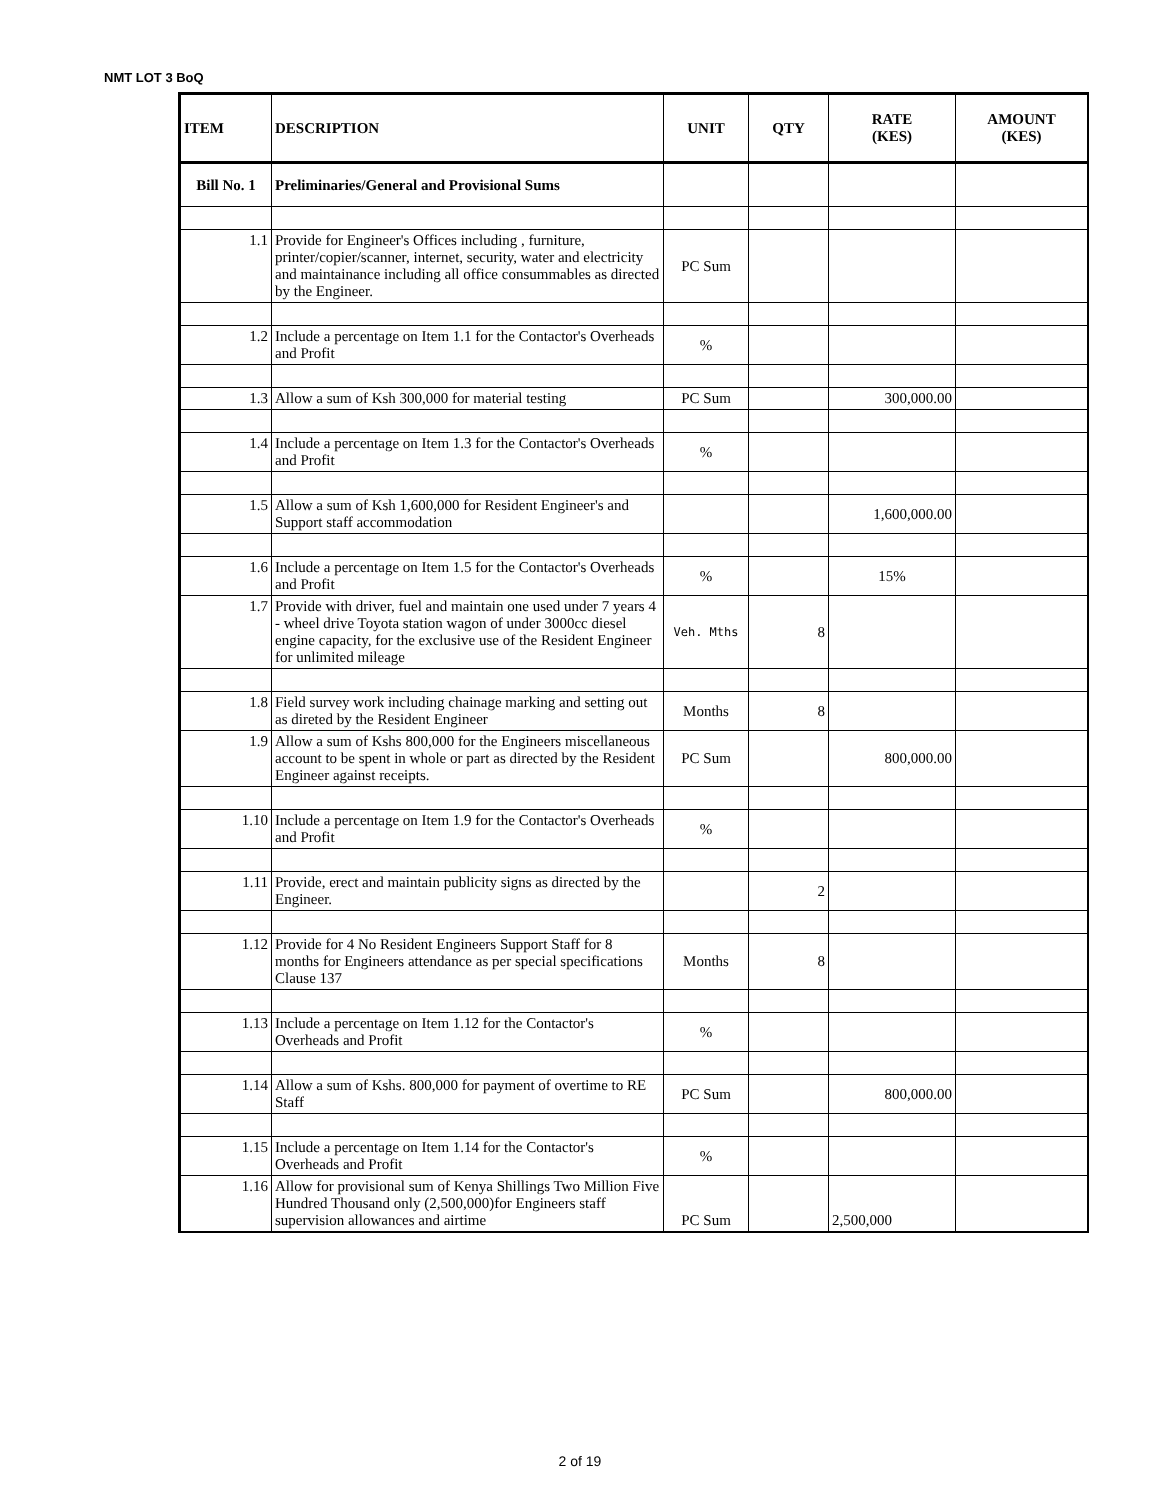NMT LOT 3 BoQ
| ITEM | DESCRIPTION | UNIT | QTY | RATE (KES) | AMOUNT (KES) |
| --- | --- | --- | --- | --- | --- |
| Bill No. 1 | Preliminaries/General and Provisional Sums | | | | |
| 1.1 | Provide for Engineer's Offices including , furniture, printer/copier/scanner, internet, security, water and electricity and maintainance including all office consummables as directed by the Engineer. | PC Sum | | | |
| 1.2 | Include a percentage on Item 1.1 for the Contactor's Overheads and Profit | % | | | |
| 1.3 | Allow a sum of Ksh 300,000 for material testing | PC Sum | | 300,000.00 | |
| 1.4 | Include a percentage on Item 1.3 for the Contactor's Overheads and Profit | % | | | |
| 1.5 | Allow a sum of Ksh 1,600,000 for Resident Engineer's and Support staff accommodation | | | 1,600,000.00 | |
| 1.6 | Include a percentage on Item 1.5 for the Contactor's Overheads and Profit | % | | 15% | |
| 1.7 | Provide with driver, fuel and maintain one used under 7 years 4 - wheel drive Toyota station wagon of under 3000cc diesel engine capacity, for the exclusive use of the Resident Engineer for unlimited mileage | Veh. Mths | 8 | | |
| 1.8 | Field survey work including chainage marking and setting out as direted by the Resident Engineer | Months | 8 | | |
| 1.9 | Allow a sum of Kshs 800,000 for the Engineers miscellaneous account to be spent in whole or part as directed by the Resident Engineer against receipts. | PC Sum | | 800,000.00 | |
| 1.10 | Include a percentage on Item 1.9 for the Contactor's Overheads and Profit | % | | | |
| 1.11 | Provide, erect and maintain publicity signs as directed by the Engineer. | | 2 | | |
| 1.12 | Provide for 4 No Resident Engineers Support Staff for 8 months for Engineers attendance as per special specifications Clause 137 | Months | 8 | | |
| 1.13 | Include a percentage on Item 1.12 for the Contactor's Overheads and Profit | % | | | |
| 1.14 | Allow a sum of Kshs. 800,000 for payment of overtime to RE Staff | PC Sum | | 800,000.00 | |
| 1.15 | Include a percentage on Item 1.14 for the Contactor's Overheads and Profit | % | | | |
| 1.16 | Allow for provisional sum of Kenya Shillings Two Million Five Hundred Thousand only (2,500,000)for Engineers staff supervision allowances and airtime | PC Sum | | 2,500,000 | |
2 of 19